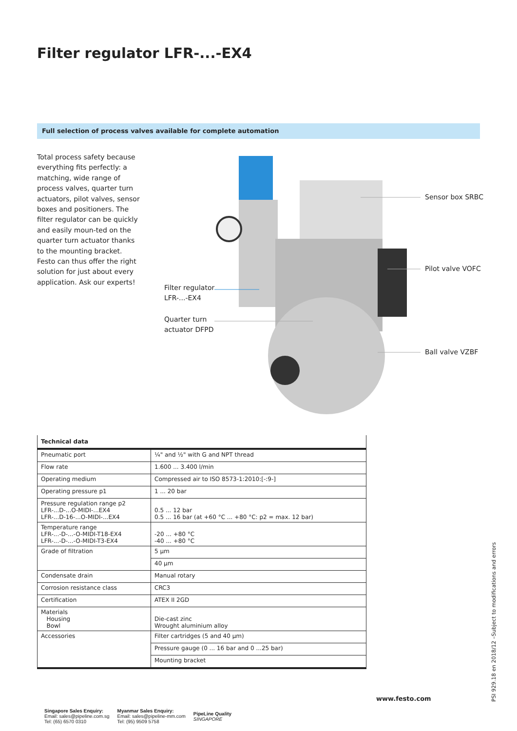Filter regulator LFR-...-EX4
Full selection of process valves available for complete automation
Total process safety because everything fits perfectly: a matching, wide range of process valves, quarter turn actuators, pilot valves, sensor boxes and positioners. The filter regulator can be quickly and easily moun-ted on the quarter turn actuator thanks to the mounting bracket. Festo can thus offer the right solution for just about every application. Ask our experts!
Filter regulator
LFR-...-EX4
Quarter turn
actuator DFPD
Sensor box SRBC
Pilot valve VOFC
Ball valve VZBF
| Technical data | |
| --- | --- |
| Pneumatic port | ¼" and ½" with G and NPT thread |
| Flow rate | 1.600 ... 3.400 l/min |
| Operating medium | Compressed air to ISO 8573-1:2010:[-:9-] |
| Operating pressure p1 | 1 ... 20 bar |
| Pressure regulation range p2 LFR-...D-...O-MIDI-...EX4 LFR-...D-16-...O-MIDI-...EX4 | 0.5 ... 12 bar 0.5 ... 16 bar (at +60 °C ... +80 °C: p2 = max. 12 bar) |
| Temperature range LFR-...-D-...-O-MIDI-T18-EX4 LFR-...-D-...-O-MIDI-T3-EX4 | -20 ... +80 °C -40 ... +80 °C |
| Grade of filtration | 5 µm |
| | 40 µm |
| Condensate drain | Manual rotary |
| Corrosion resistance class | CRC3 |
| Certification | ATEX II 2GD |
| Materials Housing Bowl | Die-cast zinc Wrought aluminium alloy |
| Accessories | Filter cartridges (5 and 40 µm) |
| | Pressure gauge (0 ... 16 bar and 0 ...25 bar) |
| | Mounting bracket |
www.festo.com
PSI 929.18 en 2018/12 –Subject to modifications and errors
Singapore Sales Enquiry:
Email: sales@pipeline.com.sg
Tel: (65) 6570 0310
Myanmar Sales Enquiry:
Email: sales@pipeline-mm.com
Tel: (95) 9509 5758
PipeLine Quality
SINGAPORE